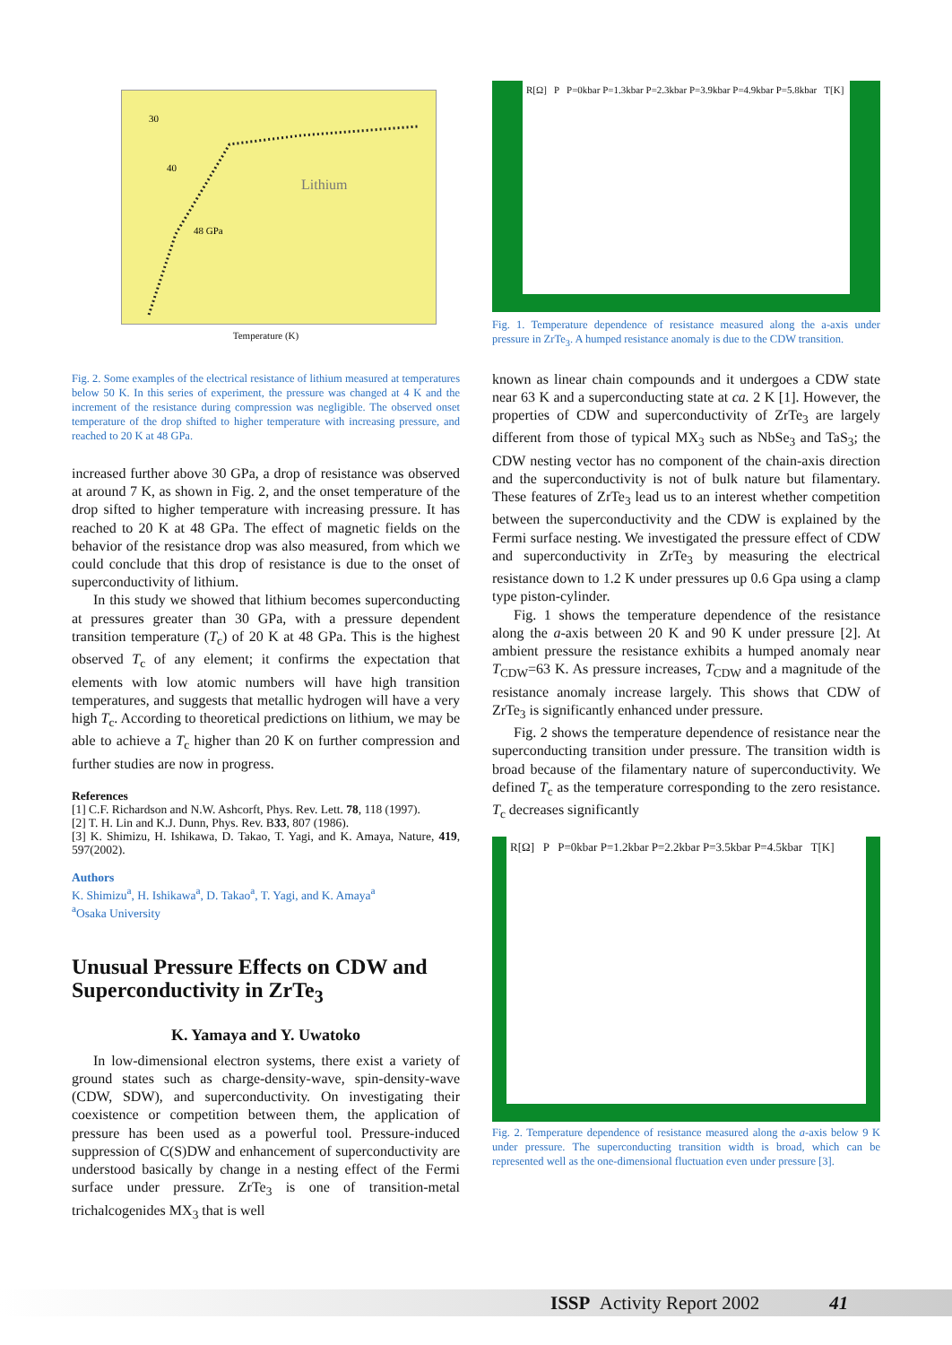Lithium
30
40
48 GPa
Temperature (K)
Fig. 2. Some examples of the electrical resistance of lithium measured at temperatures below 50 K. In this series of experiment, the pressure was changed at 4 K and the increment of the resistance during compression was negligible. The observed onset temperature of the drop shifted to higher temperature with increasing pressure, and reached to 20 K at 48 GPa.
increased further above 30 GPa, a drop of resistance was observed at around 7 K, as shown in Fig. 2, and the onset temperature of the drop sifted to higher temperature with increasing pressure. It has reached to 20 K at 48 GPa. The effect of magnetic fields on the behavior of the resistance drop was also measured, from which we could conclude that this drop of resistance is due to the onset of superconductivity of lithium.
In this study we showed that lithium becomes superconducting at pressures greater than 30 GPa, with a pressure dependent transition temperature (T<sub>c</sub>) of 20 K at 48 GPa. This is the highest observed T<sub>c</sub> of any element; it confirms the expectation that elements with low atomic numbers will have high transition temperatures, and suggests that metallic hydrogen will have a very high T<sub>c</sub>. According to theoretical predictions on lithium, we may be able to achieve a T<sub>c</sub> higher than 20 K on further compression and further studies are now in progress.
References
[1] C.F. Richardson and N.W. Ashcorft, Phys. Rev. Lett. 78, 118 (1997).
[2] T. H. Lin and K.J. Dunn, Phys. Rev. B33, 807 (1986).
[3] K. Shimizu, H. Ishikawa, D. Takao, T. Yagi, and K. Amaya, Nature, 419, 597(2002).
Authors
K. Shimizu<sup>a</sup>, H. Ishikawa<sup>a</sup>, D. Takao<sup>a</sup>, T. Yagi, and K. Amaya<sup>a</sup>
<sup>a</sup> Osaka University
Unusual Pressure Effects on CDW and Superconductivity in ZrTe<sub>3</sub>
K. Yamaya and Y. Uwatoko
In low-dimensional electron systems, there exist a variety of ground states such as charge-density-wave, spin-density-wave (CDW, SDW), and superconductivity. On investigating their coexistence or competition between them, the application of pressure has been used as a powerful tool. Pressure-induced suppression of C(S)DW and enhancement of superconductivity are understood basically by change in a nesting effect of the Fermi surface under pressure. ZrTe<sub>3</sub> is one of transition-metal trichalcogenides MX<sub>3</sub> that is well
R[Ω] P P=0kbar P=1.3kbar P=2.3kbar P=3.9kbar P=4.9kbar P=5.8kbar T[K]
Fig. 1. Temperature dependence of resistance measured along the a-axis under pressure in ZrTe<sub>3</sub>. A humped resistance anomaly is due to the CDW transition.
known as linear chain compounds and it undergoes a CDW state near 63 K and a superconducting state at ca. 2 K [1]. However, the properties of CDW and superconductivity of ZrTe<sub>3</sub> are largely different from those of typical MX<sub>3</sub> such as NbSe<sub>3</sub> and TaS<sub>3</sub>; the CDW nesting vector has no component of the chain-axis direction and the superconductivity is not of bulk nature but filamentary. These features of ZrTe<sub>3</sub> lead us to an interest whether competition between the superconductivity and the CDW is explained by the Fermi surface nesting. We investigated the pressure effect of CDW and superconductivity in ZrTe<sub>3</sub> by measuring the electrical resistance down to 1.2 K under pressures up 0.6 Gpa using a clamp type piston-cylinder.
Fig. 1 shows the temperature dependence of the resistance along the a-axis between 20 K and 90 K under pressure [2]. At ambient pressure the resistance exhibits a humped anomaly near T<sub>CDW</sub>=63 K. As pressure increases, T<sub>CDW</sub> and a magnitude of the resistance anomaly increase largely. This shows that CDW of ZrTe<sub>3</sub> is significantly enhanced under pressure.
Fig. 2 shows the temperature dependence of resistance near the superconducting transition under pressure. The transition width is broad because of the filamentary nature of superconductivity. We defined T<sub>c</sub> as the temperature corresponding to the zero resistance. T<sub>c</sub> decreases significantly
R[Ω] P P=0kbar P=1.2kbar P=2.2kbar P=3.5kbar P=4.5kbar T[K]
Fig. 2. Temperature dependence of resistance measured along the a-axis below 9 K under pressure. The superconducting transition width is broad, which can be represented well as the one-dimensional fluctuation even under pressure [3].
ISSP Activity Report 2002 41